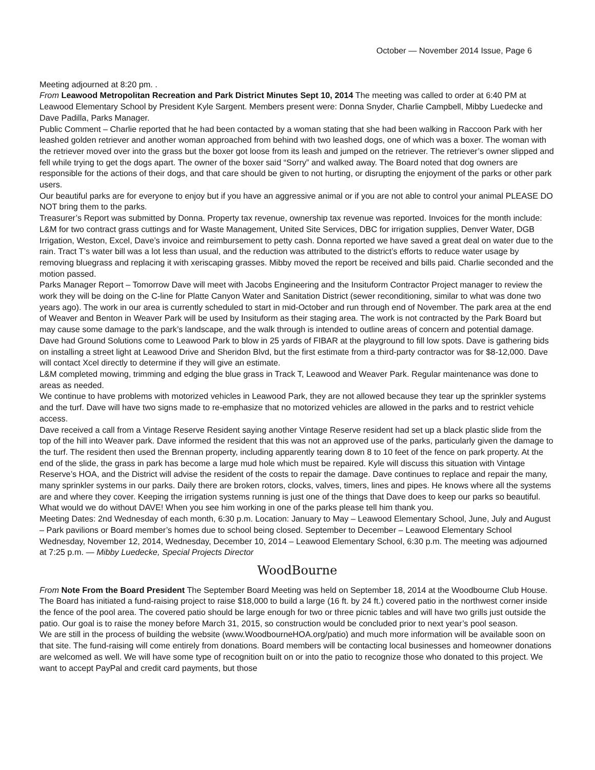October — November 2014 Issue, Page 6
Meeting adjourned at 8:20 pm. .
From Leawood Metropolitan Recreation and Park District Minutes Sept 10, 2014 The meeting was called to order at 6:40 PM at Leawood Elementary School by President Kyle Sargent. Members present were: Donna Snyder, Charlie Campbell, Mibby Luedecke and Dave Padilla, Parks Manager.
Public Comment – Charlie reported that he had been contacted by a woman stating that she had been walking in Raccoon Park with her leashed golden retriever and another woman approached from behind with two leashed dogs, one of which was a boxer. The woman with the retriever moved over into the grass but the boxer got loose from its leash and jumped on the retriever. The retriever’s owner slipped and fell while trying to get the dogs apart. The owner of the boxer said “Sorry” and walked away. The Board noted that dog owners are responsible for the actions of their dogs, and that care should be given to not hurting, or disrupting the enjoyment of the parks or other park users.
Our beautiful parks are for everyone to enjoy but if you have an aggressive animal or if you are not able to control your animal PLEASE DO NOT bring them to the parks.
Treasurer’s Report was submitted by Donna. Property tax revenue, ownership tax revenue was reported. Invoices for the month include: L&M for two contract grass cuttings and for Waste Management, United Site Services, DBC for irrigation supplies, Denver Water, DGB Irrigation, Weston, Excel, Dave’s invoice and reimbursement to petty cash. Donna reported we have saved a great deal on water due to the rain. Tract T’s water bill was a lot less than usual, and the reduction was attributed to the district’s efforts to reduce water usage by removing bluegrass and replacing it with xeriscaping grasses. Mibby moved the report be received and bills paid. Charlie seconded and the motion passed.
Parks Manager Report – Tomorrow Dave will meet with Jacobs Engineering and the Insituform Contractor Project manager to review the work they will be doing on the C-line for Platte Canyon Water and Sanitation District (sewer reconditioning, similar to what was done two years ago). The work in our area is currently scheduled to start in mid-October and run through end of November. The park area at the end of Weaver and Benton in Weaver Park will be used by Insituform as their staging area. The work is not contracted by the Park Board but may cause some damage to the park’s landscape, and the walk through is intended to outline areas of concern and potential damage.
Dave had Ground Solutions come to Leawood Park to blow in 25 yards of FIBAR at the playground to fill low spots. Dave is gathering bids on installing a street light at Leawood Drive and Sheridon Blvd, but the first estimate from a third-party contractor was for $8-12,000. Dave will contact Xcel directly to determine if they will give an estimate.
L&M completed mowing, trimming and edging the blue grass in Track T, Leawood and Weaver Park. Regular maintenance was done to areas as needed.
We continue to have problems with motorized vehicles in Leawood Park, they are not allowed because they tear up the sprinkler systems and the turf. Dave will have two signs made to re-emphasize that no motorized vehicles are allowed in the parks and to restrict vehicle access.
Dave received a call from a Vintage Reserve Resident saying another Vintage Reserve resident had set up a black plastic slide from the top of the hill into Weaver park. Dave informed the resident that this was not an approved use of the parks, particularly given the damage to the turf. The resident then used the Brennan property, including apparently tearing down 8 to 10 feet of the fence on park property. At the end of the slide, the grass in park has become a large mud hole which must be repaired. Kyle will discuss this situation with Vintage Reserve’s HOA, and the District will advise the resident of the costs to repair the damage. Dave continues to replace and repair the many, many sprinkler systems in our parks. Daily there are broken rotors, clocks, valves, timers, lines and pipes. He knows where all the systems are and where they cover. Keeping the irrigation systems running is just one of the things that Dave does to keep our parks so beautiful. What would we do without DAVE! When you see him working in one of the parks please tell him thank you.
Meeting Dates: 2nd Wednesday of each month, 6:30 p.m. Location: January to May – Leawood Elementary School, June, July and August – Park pavilions or Board member’s homes due to school being closed. September to December – Leawood Elementary School Wednesday, November 12, 2014, Wednesday, December 10, 2014 – Leawood Elementary School, 6:30 p.m. The meeting was adjourned at 7:25 p.m. — Mibby Luedecke, Special Projects Director
WoodBourne
From Note From the Board President The September Board Meeting was held on September 18, 2014 at the Woodbourne Club House. The Board has initiated a fund-raising project to raise $18,000 to build a large (16 ft. by 24 ft.) covered patio in the northwest corner inside the fence of the pool area. The covered patio should be large enough for two or three picnic tables and will have two grills just outside the patio. Our goal is to raise the money before March 31, 2015, so construction would be concluded prior to next year’s pool season.
We are still in the process of building the website (www.WoodbourneHOA.org/patio) and much more information will be available soon on that site. The fund-raising will come entirely from donations. Board members will be contacting local businesses and homeowner donations are welcomed as well. We will have some type of recognition built on or into the patio to recognize those who donated to this project. We want to accept PayPal and credit card payments, but those